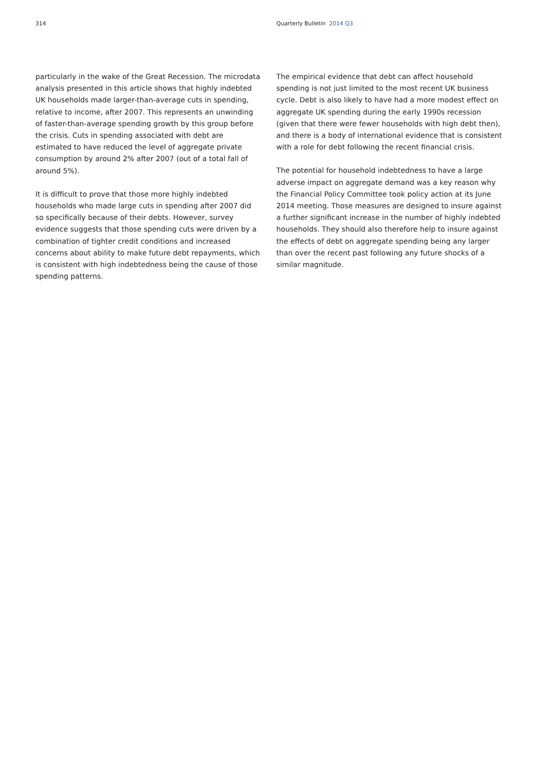314 Quarterly Bulletin 2014 Q3
particularly in the wake of the Great Recession. The microdata analysis presented in this article shows that highly indebted UK households made larger-than-average cuts in spending, relative to income, after 2007. This represents an unwinding of faster-than-average spending growth by this group before the crisis. Cuts in spending associated with debt are estimated to have reduced the level of aggregate private consumption by around 2% after 2007 (out of a total fall of around 5%).
It is difficult to prove that those more highly indebted households who made large cuts in spending after 2007 did so specifically because of their debts. However, survey evidence suggests that those spending cuts were driven by a combination of tighter credit conditions and increased concerns about ability to make future debt repayments, which is consistent with high indebtedness being the cause of those spending patterns.
The empirical evidence that debt can affect household spending is not just limited to the most recent UK business cycle. Debt is also likely to have had a more modest effect on aggregate UK spending during the early 1990s recession (given that there were fewer households with high debt then), and there is a body of international evidence that is consistent with a role for debt following the recent financial crisis.
The potential for household indebtedness to have a large adverse impact on aggregate demand was a key reason why the Financial Policy Committee took policy action at its June 2014 meeting. Those measures are designed to insure against a further significant increase in the number of highly indebted households. They should also therefore help to insure against the effects of debt on aggregate spending being any larger than over the recent past following any future shocks of a similar magnitude.